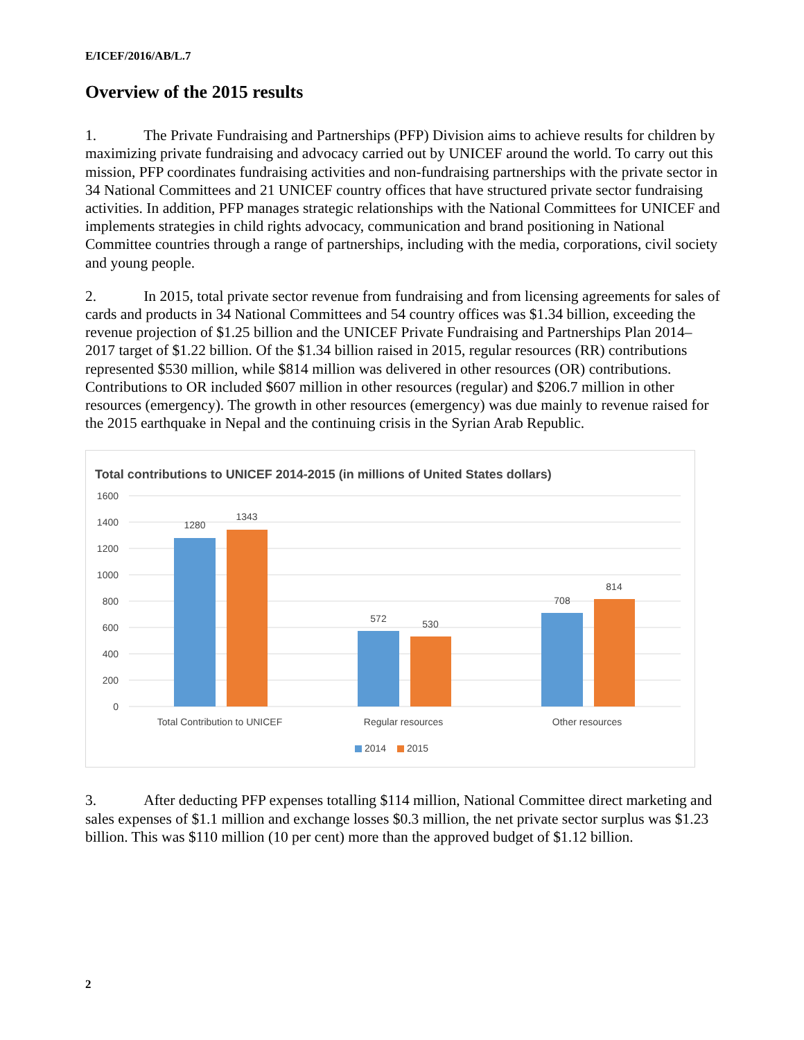E/ICEF/2016/AB/L.7
Overview of the 2015 results
1. The Private Fundraising and Partnerships (PFP) Division aims to achieve results for children by maximizing private fundraising and advocacy carried out by UNICEF around the world. To carry out this mission, PFP coordinates fundraising activities and non-fundraising partnerships with the private sector in 34 National Committees and 21 UNICEF country offices that have structured private sector fundraising activities. In addition, PFP manages strategic relationships with the National Committees for UNICEF and implements strategies in child rights advocacy, communication and brand positioning in National Committee countries through a range of partnerships, including with the media, corporations, civil society and young people.
2. In 2015, total private sector revenue from fundraising and from licensing agreements for sales of cards and products in 34 National Committees and 54 country offices was $1.34 billion, exceeding the revenue projection of $1.25 billion and the UNICEF Private Fundraising and Partnerships Plan 2014–2017 target of $1.22 billion. Of the $1.34 billion raised in 2015, regular resources (RR) contributions represented $530 million, while $814 million was delivered in other resources (OR) contributions. Contributions to OR included $607 million in other resources (regular) and $206.7 million in other resources (emergency). The growth in other resources (emergency) was due mainly to revenue raised for the 2015 earthquake in Nepal and the continuing crisis in the Syrian Arab Republic.
Total contributions to UNICEF 2014-2015 (in millions of United States dollars)
1600
1400
1200
1000
800
600
400
200
0
1280
1343
572
530
708
814
Total Contribution to UNICEF
Regular resources
Other resources
2014
2015
3. After deducting PFP expenses totalling $114 million, National Committee direct marketing and sales expenses of $1.1 million and exchange losses $0.3 million, the net private sector surplus was $1.23 billion. This was $110 million (10 per cent) more than the approved budget of $1.12 billion.
2